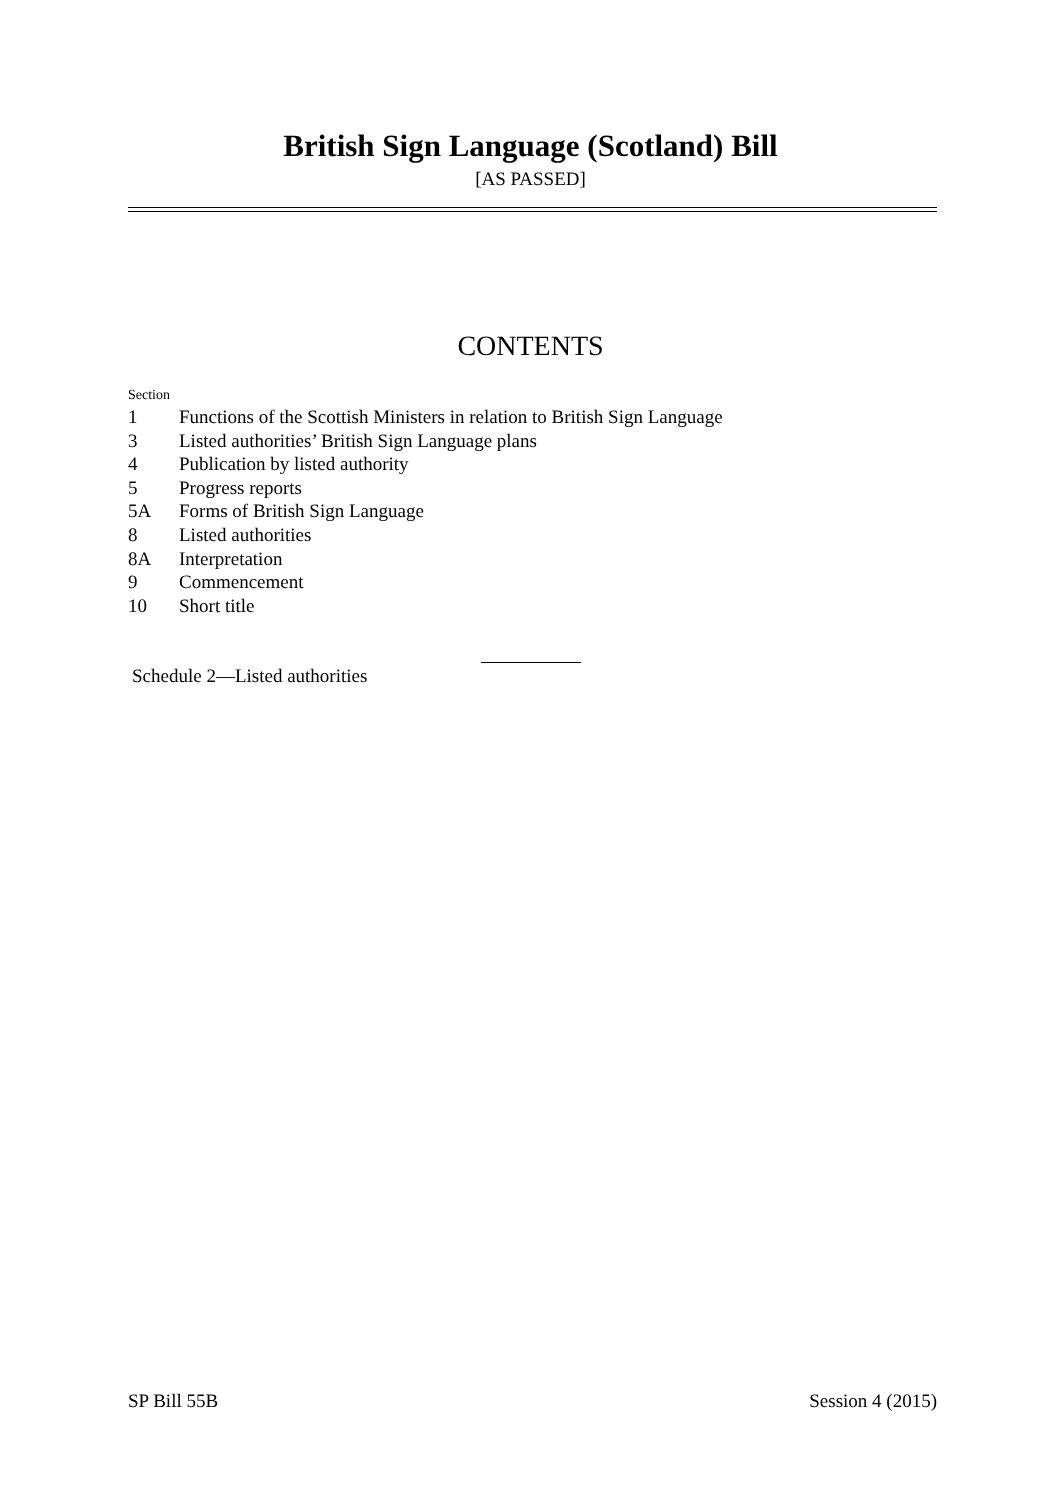British Sign Language (Scotland) Bill
[AS PASSED]
CONTENTS
Section
1 Functions of the Scottish Ministers in relation to British Sign Language
3 Listed authorities’ British Sign Language plans
4 Publication by listed authority
5 Progress reports
5A Forms of British Sign Language
8 Listed authorities
8A Interpretation
9 Commencement
10 Short title
Schedule 2—Listed authorities
SP Bill 55B Session 4 (2015)